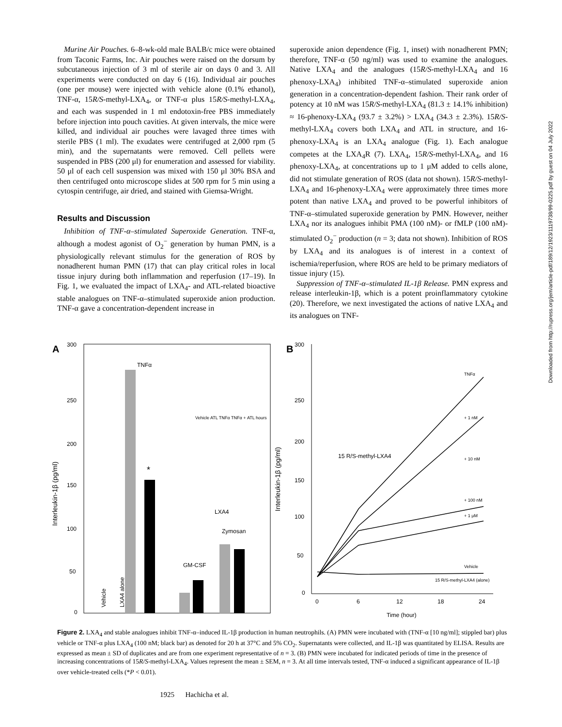Murine Air Pouches. 6–8-wk-old male BALB/c mice were obtained from Taconic Farms, Inc. Air pouches were raised on the dorsum by subcutaneous injection of 3 ml of sterile air on days 0 and 3. All experiments were conducted on day 6 (16). Individual air pouches (one per mouse) were injected with vehicle alone (0.1% ethanol), TNF-α, 15R/S-methyl-LXA<sub>4</sub>, or TNF-α plus 15R/S-methyl-LXA<sub>4</sub>, and each was suspended in 1 ml endotoxin-free PBS immediately before injection into pouch cavities. At given intervals, the mice were killed, and individual air pouches were lavaged three times with sterile PBS (1 ml). The exudates were centrifuged at 2,000 rpm (5 min), and the supernatants were removed. Cell pellets were suspended in PBS (200 μl) for enumeration and assessed for viability. 50 μl of each cell suspension was mixed with 150 μl 30% BSA and then centrifuged onto microscope slides at 500 rpm for 5 min using a cytospin centrifuge, air dried, and stained with Giemsa-Wright.
Results and Discussion
Inhibition of TNF-α–stimulated Superoxide Generation. TNF-α, although a modest agonist of O<sub>2</sub><sup>−</sup> generation by human PMN, is a physiologically relevant stimulus for the generation of ROS by nonadherent human PMN (17) that can play critical roles in local tissue injury during both inflammation and reperfusion (17–19). In Fig. 1, we evaluated the impact of LXA<sub>4</sub>- and ATL-related bioactive stable analogues on TNF-α–stimulated superoxide anion production. TNF-α gave a concentration-dependent increase in
superoxide anion dependence (Fig. 1, inset) with nonadherent PMN; therefore, TNF-α (50 ng/ml) was used to examine the analogues. Native LXA<sub>4</sub> and the analogues (15R/S-methyl-LXA<sub>4</sub> and 16 phenoxy-LXA<sub>4</sub>) inhibited TNF-α–stimulated superoxide anion generation in a concentration-dependent fashion. Their rank order of potency at 10 nM was 15R/S-methyl-LXA<sub>4</sub> (81.3 ± 14.1% inhibition) ≈ 16-phenoxy-LXA<sub>4</sub> (93.7 ± 3.2%) > LXA<sub>4</sub> (34.3 ± 2.3%). 15R/S-methyl-LXA<sub>4</sub> covers both LXA<sub>4</sub> and ATL in structure, and 16-phenoxy-LXA<sub>4</sub> is an LXA<sub>4</sub> analogue (Fig. 1). Each analogue competes at the LXA<sub>4</sub>R (7). LXA<sub>4</sub>, 15R/S-methyl-LXA<sub>4</sub>, and 16 phenoxy-LXA<sub>4</sub>, at concentrations up to 1 μM added to cells alone, did not stimulate generation of ROS (data not shown). 15R/S-methyl-LXA<sub>4</sub> and 16-phenoxy-LXA<sub>4</sub> were approximately three times more potent than native LXA<sub>4</sub> and proved to be powerful inhibitors of TNF-α–stimulated superoxide generation by PMN. However, neither LXA<sub>4</sub> nor its analogues inhibit PMA (100 nM)- or fMLP (100 nM)-stimulated O<sub>2</sub><sup>−</sup> production (n = 3; data not shown). Inhibition of ROS by LXA<sub>4</sub> and its analogues is of interest in a context of ischemia/reperfusion, where ROS are held to be primary mediators of tissue injury (15).
Suppression of TNF-α–stimulated IL-1β Release. PMN express and release interleukin-1β, which is a potent proinflammatory cytokine (20). Therefore, we next investigated the actions of native LXA<sub>4</sub> and its analogues on TNF-
Downloaded from http://rupress.org/jem/article-pdf/189/12/1923/1119738/99-0225.pdf by guest on 04 July 2022
A
300
250
200
150
100
50
0
Interleukin-1β (pg/ml)
TNFα
GM-CSF
Zymosan
*
Vehicle
LXA4 alone
LXA4
Vehicle ATL TNFα TNFα + ATL hours
B
300
250
200
150
100
50
0
0
6
12
18
24
Time (hour)
Interleukin-1β (pg/ml)
TNFα
+ 1 nM
+ 10 nM
+ 100 nM
+ 1 μM
Vehicle
15 R/S-methyl-LXA4 (alone)
15 R/S-methyl-LXA4
Figure 2. LXA<sub>4</sub> and stable analogues inhibit TNF-α–induced IL-1β production in human neutrophils. (A) PMN were incubated with (TNF-α [10 ng/ml]; stippled bar) plus vehicle or TNF-α plus LXA<sub>4</sub> (100 nM; black bar) as denoted for 20 h at 37°C and 5% CO<sub>2</sub>. Supernatants were collected, and IL-1β was quantitated by ELISA. Results are expressed as mean ± SD of duplicates and are from one experiment representative of n = 3. (B) PMN were incubated for indicated periods of time in the presence of increasing concentrations of 15R/S-methyl-LXA<sub>4</sub>. Values represent the mean ± SEM, n = 3. At all time intervals tested, TNF-α induced a significant appearance of IL-1β over vehicle-treated cells (*P < 0.01).
1925 Hachicha et al.